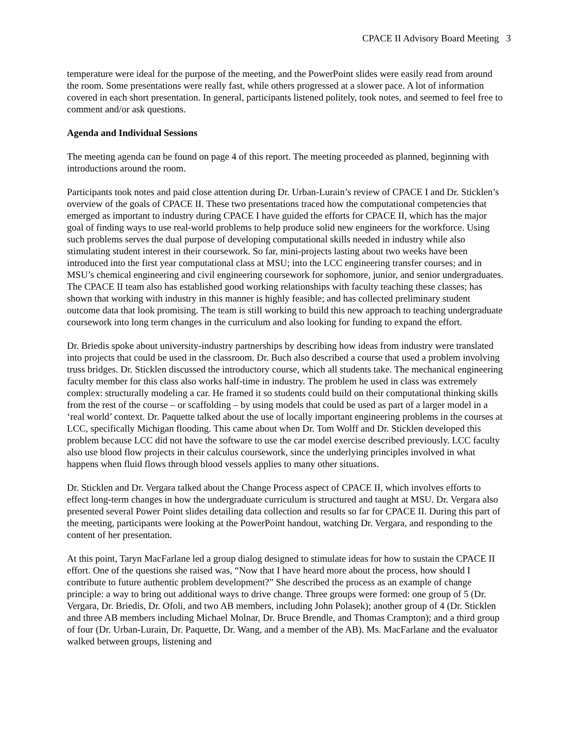CPACE II Advisory Board Meeting 3
temperature were ideal for the purpose of the meeting, and the PowerPoint slides were easily read from around the room. Some presentations were really fast, while others progressed at a slower pace. A lot of information covered in each short presentation. In general, participants listened politely, took notes, and seemed to feel free to comment and/or ask questions.
Agenda and Individual Sessions
The meeting agenda can be found on page 4 of this report. The meeting proceeded as planned, beginning with introductions around the room.
Participants took notes and paid close attention during Dr. Urban-Lurain’s review of CPACE I and Dr. Sticklen’s overview of the goals of CPACE II. These two presentations traced how the computational competencies that emerged as important to industry during CPACE I have guided the efforts for CPACE II, which has the major goal of finding ways to use real-world problems to help produce solid new engineers for the workforce. Using such problems serves the dual purpose of developing computational skills needed in industry while also stimulating student interest in their coursework. So far, mini-projects lasting about two weeks have been introduced into the first year computational class at MSU; into the LCC engineering transfer courses; and in MSU’s chemical engineering and civil engineering coursework for sophomore, junior, and senior undergraduates. The CPACE II team also has established good working relationships with faculty teaching these classes; has shown that working with industry in this manner is highly feasible; and has collected preliminary student outcome data that look promising. The team is still working to build this new approach to teaching undergraduate coursework into long term changes in the curriculum and also looking for funding to expand the effort.
Dr. Briedis spoke about university-industry partnerships by describing how ideas from industry were translated into projects that could be used in the classroom. Dr. Buch also described a course that used a problem involving truss bridges. Dr. Sticklen discussed the introductory course, which all students take. The mechanical engineering faculty member for this class also works half-time in industry. The problem he used in class was extremely complex: structurally modeling a car. He framed it so students could build on their computational thinking skills from the rest of the course – or scaffolding – by using models that could be used as part of a larger model in a ‘real world’ context. Dr. Paquette talked about the use of locally important engineering problems in the courses at LCC, specifically Michigan flooding. This came about when Dr. Tom Wolff and Dr. Sticklen developed this problem because LCC did not have the software to use the car model exercise described previously. LCC faculty also use blood flow projects in their calculus coursework, since the underlying principles involved in what happens when fluid flows through blood vessels applies to many other situations.
Dr. Sticklen and Dr. Vergara talked about the Change Process aspect of CPACE II, which involves efforts to effect long-term changes in how the undergraduate curriculum is structured and taught at MSU. Dr. Vergara also presented several Power Point slides detailing data collection and results so far for CPACE II. During this part of the meeting, participants were looking at the PowerPoint handout, watching Dr. Vergara, and responding to the content of her presentation.
At this point, Taryn MacFarlane led a group dialog designed to stimulate ideas for how to sustain the CPACE II effort. One of the questions she raised was, “Now that I have heard more about the process, how should I contribute to future authentic problem development?” She described the process as an example of change principle: a way to bring out additional ways to drive change. Three groups were formed: one group of 5 (Dr. Vergara, Dr. Briedis, Dr. Ofoli, and two AB members, including John Polasek); another group of 4 (Dr. Sticklen and three AB members including Michael Molnar, Dr. Bruce Brendle, and Thomas Crampton); and a third group of four (Dr. Urban-Lurain, Dr. Paquette, Dr. Wang, and a member of the AB). Ms. MacFarlane and the evaluator walked between groups, listening and